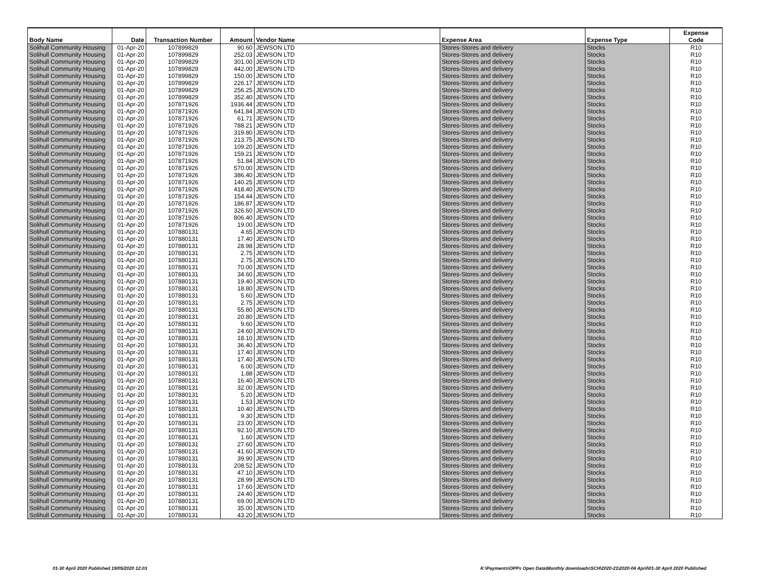| Body Name | Date | Transaction Number | Amount | Vendor Name | Expense Area | Expense Type | Expense Code |
| --- | --- | --- | --- | --- | --- | --- | --- |
| Solihull Community Housing | 01-Apr-20 | 107899829 | 90.60 | JEWSON LTD | Stores-Stores and delivery | Stocks | R10 |
| Solihull Community Housing | 01-Apr-20 | 107899829 | 252.03 | JEWSON LTD | Stores-Stores and delivery | Stocks | R10 |
| Solihull Community Housing | 01-Apr-20 | 107899829 | 301.00 | JEWSON LTD | Stores-Stores and delivery | Stocks | R10 |
| Solihull Community Housing | 01-Apr-20 | 107899829 | 442.00 | JEWSON LTD | Stores-Stores and delivery | Stocks | R10 |
| Solihull Community Housing | 01-Apr-20 | 107899829 | 150.00 | JEWSON LTD | Stores-Stores and delivery | Stocks | R10 |
| Solihull Community Housing | 01-Apr-20 | 107899829 | 226.17 | JEWSON LTD | Stores-Stores and delivery | Stocks | R10 |
| Solihull Community Housing | 01-Apr-20 | 107899829 | 256.25 | JEWSON LTD | Stores-Stores and delivery | Stocks | R10 |
| Solihull Community Housing | 01-Apr-20 | 107899829 | 352.40 | JEWSON LTD | Stores-Stores and delivery | Stocks | R10 |
| Solihull Community Housing | 01-Apr-20 | 107871926 | 1936.44 | JEWSON LTD | Stores-Stores and delivery | Stocks | R10 |
| Solihull Community Housing | 01-Apr-20 | 107871926 | 641.84 | JEWSON LTD | Stores-Stores and delivery | Stocks | R10 |
| Solihull Community Housing | 01-Apr-20 | 107871926 | 61.71 | JEWSON LTD | Stores-Stores and delivery | Stocks | R10 |
| Solihull Community Housing | 01-Apr-20 | 107871926 | 788.21 | JEWSON LTD | Stores-Stores and delivery | Stocks | R10 |
| Solihull Community Housing | 01-Apr-20 | 107871926 | 319.80 | JEWSON LTD | Stores-Stores and delivery | Stocks | R10 |
| Solihull Community Housing | 01-Apr-20 | 107871926 | 213.75 | JEWSON LTD | Stores-Stores and delivery | Stocks | R10 |
| Solihull Community Housing | 01-Apr-20 | 107871926 | 109.20 | JEWSON LTD | Stores-Stores and delivery | Stocks | R10 |
| Solihull Community Housing | 01-Apr-20 | 107871926 | 159.21 | JEWSON LTD | Stores-Stores and delivery | Stocks | R10 |
| Solihull Community Housing | 01-Apr-20 | 107871926 | 51.84 | JEWSON LTD | Stores-Stores and delivery | Stocks | R10 |
| Solihull Community Housing | 01-Apr-20 | 107871926 | 570.00 | JEWSON LTD | Stores-Stores and delivery | Stocks | R10 |
| Solihull Community Housing | 01-Apr-20 | 107871926 | 386.40 | JEWSON LTD | Stores-Stores and delivery | Stocks | R10 |
| Solihull Community Housing | 01-Apr-20 | 107871926 | 140.25 | JEWSON LTD | Stores-Stores and delivery | Stocks | R10 |
| Solihull Community Housing | 01-Apr-20 | 107871926 | 418.40 | JEWSON LTD | Stores-Stores and delivery | Stocks | R10 |
| Solihull Community Housing | 01-Apr-20 | 107871926 | 154.44 | JEWSON LTD | Stores-Stores and delivery | Stocks | R10 |
| Solihull Community Housing | 01-Apr-20 | 107871926 | 186.87 | JEWSON LTD | Stores-Stores and delivery | Stocks | R10 |
| Solihull Community Housing | 01-Apr-20 | 107871926 | 326.60 | JEWSON LTD | Stores-Stores and delivery | Stocks | R10 |
| Solihull Community Housing | 01-Apr-20 | 107871926 | 806.40 | JEWSON LTD | Stores-Stores and delivery | Stocks | R10 |
| Solihull Community Housing | 01-Apr-20 | 107871926 | 19.00 | JEWSON LTD | Stores-Stores and delivery | Stocks | R10 |
| Solihull Community Housing | 01-Apr-20 | 107880131 | 4.65 | JEWSON LTD | Stores-Stores and delivery | Stocks | R10 |
| Solihull Community Housing | 01-Apr-20 | 107880131 | 17.40 | JEWSON LTD | Stores-Stores and delivery | Stocks | R10 |
| Solihull Community Housing | 01-Apr-20 | 107880131 | 28.98 | JEWSON LTD | Stores-Stores and delivery | Stocks | R10 |
| Solihull Community Housing | 01-Apr-20 | 107880131 | 2.75 | JEWSON LTD | Stores-Stores and delivery | Stocks | R10 |
| Solihull Community Housing | 01-Apr-20 | 107880131 | 2.75 | JEWSON LTD | Stores-Stores and delivery | Stocks | R10 |
| Solihull Community Housing | 01-Apr-20 | 107880131 | 70.00 | JEWSON LTD | Stores-Stores and delivery | Stocks | R10 |
| Solihull Community Housing | 01-Apr-20 | 107880131 | 34.60 | JEWSON LTD | Stores-Stores and delivery | Stocks | R10 |
| Solihull Community Housing | 01-Apr-20 | 107880131 | 19.40 | JEWSON LTD | Stores-Stores and delivery | Stocks | R10 |
| Solihull Community Housing | 01-Apr-20 | 107880131 | 18.80 | JEWSON LTD | Stores-Stores and delivery | Stocks | R10 |
| Solihull Community Housing | 01-Apr-20 | 107880131 | 5.60 | JEWSON LTD | Stores-Stores and delivery | Stocks | R10 |
| Solihull Community Housing | 01-Apr-20 | 107880131 | 2.75 | JEWSON LTD | Stores-Stores and delivery | Stocks | R10 |
| Solihull Community Housing | 01-Apr-20 | 107880131 | 55.80 | JEWSON LTD | Stores-Stores and delivery | Stocks | R10 |
| Solihull Community Housing | 01-Apr-20 | 107880131 | 20.80 | JEWSON LTD | Stores-Stores and delivery | Stocks | R10 |
| Solihull Community Housing | 01-Apr-20 | 107880131 | 9.60 | JEWSON LTD | Stores-Stores and delivery | Stocks | R10 |
| Solihull Community Housing | 01-Apr-20 | 107880131 | 24.60 | JEWSON LTD | Stores-Stores and delivery | Stocks | R10 |
| Solihull Community Housing | 01-Apr-20 | 107880131 | 18.10 | JEWSON LTD | Stores-Stores and delivery | Stocks | R10 |
| Solihull Community Housing | 01-Apr-20 | 107880131 | 36.40 | JEWSON LTD | Stores-Stores and delivery | Stocks | R10 |
| Solihull Community Housing | 01-Apr-20 | 107880131 | 17.40 | JEWSON LTD | Stores-Stores and delivery | Stocks | R10 |
| Solihull Community Housing | 01-Apr-20 | 107880131 | 17.40 | JEWSON LTD | Stores-Stores and delivery | Stocks | R10 |
| Solihull Community Housing | 01-Apr-20 | 107880131 | 6.00 | JEWSON LTD | Stores-Stores and delivery | Stocks | R10 |
| Solihull Community Housing | 01-Apr-20 | 107880131 | 1.88 | JEWSON LTD | Stores-Stores and delivery | Stocks | R10 |
| Solihull Community Housing | 01-Apr-20 | 107880131 | 16.40 | JEWSON LTD | Stores-Stores and delivery | Stocks | R10 |
| Solihull Community Housing | 01-Apr-20 | 107880131 | 32.00 | JEWSON LTD | Stores-Stores and delivery | Stocks | R10 |
| Solihull Community Housing | 01-Apr-20 | 107880131 | 5.20 | JEWSON LTD | Stores-Stores and delivery | Stocks | R10 |
| Solihull Community Housing | 01-Apr-20 | 107880131 | 1.53 | JEWSON LTD | Stores-Stores and delivery | Stocks | R10 |
| Solihull Community Housing | 01-Apr-20 | 107880131 | 10.40 | JEWSON LTD | Stores-Stores and delivery | Stocks | R10 |
| Solihull Community Housing | 01-Apr-20 | 107880131 | 9.30 | JEWSON LTD | Stores-Stores and delivery | Stocks | R10 |
| Solihull Community Housing | 01-Apr-20 | 107880131 | 23.00 | JEWSON LTD | Stores-Stores and delivery | Stocks | R10 |
| Solihull Community Housing | 01-Apr-20 | 107880131 | 92.10 | JEWSON LTD | Stores-Stores and delivery | Stocks | R10 |
| Solihull Community Housing | 01-Apr-20 | 107880131 | 1.60 | JEWSON LTD | Stores-Stores and delivery | Stocks | R10 |
| Solihull Community Housing | 01-Apr-20 | 107880131 | 27.60 | JEWSON LTD | Stores-Stores and delivery | Stocks | R10 |
| Solihull Community Housing | 01-Apr-20 | 107880131 | 41.60 | JEWSON LTD | Stores-Stores and delivery | Stocks | R10 |
| Solihull Community Housing | 01-Apr-20 | 107880131 | 39.90 | JEWSON LTD | Stores-Stores and delivery | Stocks | R10 |
| Solihull Community Housing | 01-Apr-20 | 107880131 | 208.52 | JEWSON LTD | Stores-Stores and delivery | Stocks | R10 |
| Solihull Community Housing | 01-Apr-20 | 107880131 | 47.10 | JEWSON LTD | Stores-Stores and delivery | Stocks | R10 |
| Solihull Community Housing | 01-Apr-20 | 107880131 | 28.99 | JEWSON LTD | Stores-Stores and delivery | Stocks | R10 |
| Solihull Community Housing | 01-Apr-20 | 107880131 | 17.60 | JEWSON LTD | Stores-Stores and delivery | Stocks | R10 |
| Solihull Community Housing | 01-Apr-20 | 107880131 | 24.40 | JEWSON LTD | Stores-Stores and delivery | Stocks | R10 |
| Solihull Community Housing | 01-Apr-20 | 107880131 | 69.00 | JEWSON LTD | Stores-Stores and delivery | Stocks | R10 |
| Solihull Community Housing | 01-Apr-20 | 107880131 | 35.00 | JEWSON LTD | Stores-Stores and delivery | Stocks | R10 |
| Solihull Community Housing | 01-Apr-20 | 107880131 | 43.20 | JEWSON LTD | Stores-Stores and delivery | Stocks | R10 |
01-30 April 2020 Published 19/05/2020 12:03 K:\Payments\OPPs Open Data\Monthly downloads\SCH\2020-21\2020-04 April\01-30 April 2020 Published